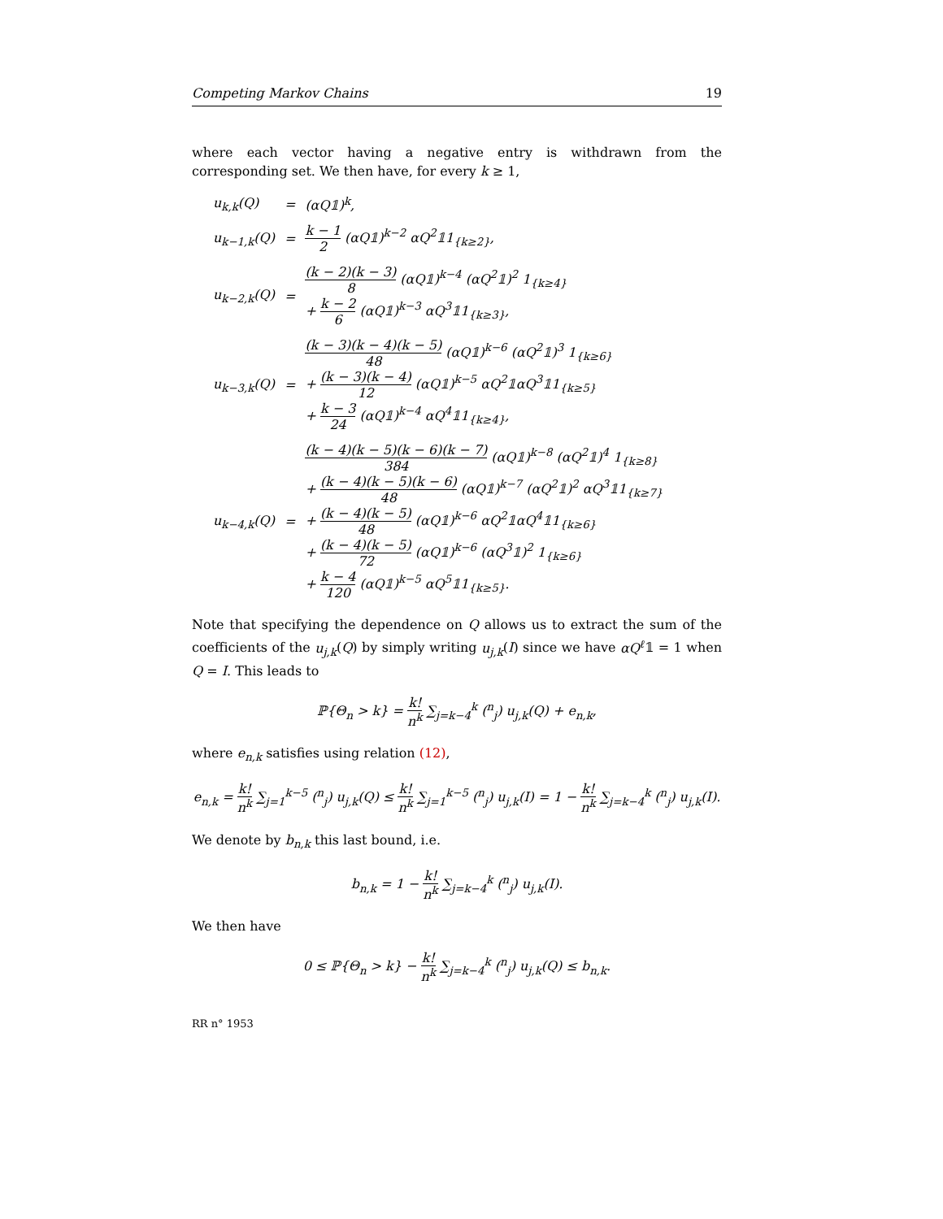Competing Markov Chains 19
where each vector having a negative entry is withdrawn from the corresponding set. We then have, for every k ≥ 1,
| u<sub>k,k</sub>(Q) | = | (αQ𝟙)<sup>k</sup>, |
| u<sub>k−1,k</sub>(Q) | = | k − 1 2 (αQ𝟙)<sup>k−2</sup> αQ<sup>2</sup>𝟙1<sub>{k≥2}</sub>, |
| u<sub>k−2,k</sub>(Q) | = | (k − 2)(k − 3) 8 (αQ𝟙)<sup>k−4</sup> (αQ<sup>2</sup>𝟙)<sup>2</sup> 1<sub>{k≥4}</sub> + k − 2 6 (αQ𝟙)<sup>k−3</sup> αQ<sup>3</sup>𝟙1<sub>{k≥3}</sub>, |
| u<sub>k−3,k</sub>(Q) | = | (k − 3)(k − 4)(k − 5) 48 (αQ𝟙)<sup>k−6</sup> (αQ<sup>2</sup>𝟙)<sup>3</sup> 1<sub>{k≥6}</sub> + (k − 3)(k − 4) 12 (αQ𝟙)<sup>k−5</sup> αQ<sup>2</sup>𝟙αQ<sup>3</sup>𝟙1<sub>{k≥5}</sub> + k − 3 24 (αQ𝟙)<sup>k−4</sup> αQ<sup>4</sup>𝟙1<sub>{k≥4}</sub>, |
| u<sub>k−4,k</sub>(Q) | = | (k − 4)(k − 5)(k − 6)(k − 7) 384 (αQ𝟙)<sup>k−8</sup> (αQ<sup>2</sup>𝟙)<sup>4</sup> 1<sub>{k≥8}</sub> + (k − 4)(k − 5)(k − 6) 48 (αQ𝟙)<sup>k−7</sup> (αQ<sup>2</sup>𝟙)<sup>2</sup> αQ<sup>3</sup>𝟙1<sub>{k≥7}</sub> + (k − 4)(k − 5) 48 (αQ𝟙)<sup>k−6</sup> αQ<sup>2</sup>𝟙αQ<sup>4</sup>𝟙1<sub>{k≥6}</sub> + (k − 4)(k − 5) 72 (αQ𝟙)<sup>k−6</sup> (αQ<sup>3</sup>𝟙)<sup>2</sup> 1<sub>{k≥6}</sub> + k − 4 120 (αQ𝟙)<sup>k−5</sup> αQ<sup>5</sup>𝟙1<sub>{k≥5}</sub>. |
Note that specifying the dependence on Q allows us to extract the sum of the coefficients of the u<sub>j,k</sub>(Q) by simply writing u<sub>j,k</sub>(I) since we have αQ<sup>ℓ</sup>𝟙 = 1 when Q = I. This leads to
ℙ{Θ<sub>n</sub> > k} = k! n<sup>k</sup> ∑<sub>j=k−4</sub><sup>k</sup> (<sup>n</sup><sub>j</sub>) u<sub>j,k</sub>(Q) + e<sub>n,k</sub>,
where e<sub>n,k</sub> satisfies using relation (12),
e<sub>n,k</sub> = k! n<sup>k</sup> ∑<sub>j=1</sub><sup>k−5</sup> (<sup>n</sup><sub>j</sub>) u<sub>j,k</sub>(Q) ≤ k! n<sup>k</sup> ∑<sub>j=1</sub><sup>k−5</sup> (<sup>n</sup><sub>j</sub>) u<sub>j,k</sub>(I) = 1 − k! n<sup>k</sup> ∑<sub>j=k−4</sub><sup>k</sup> (<sup>n</sup><sub>j</sub>) u<sub>j,k</sub>(I).
We denote by b<sub>n,k</sub> this last bound, i.e.
b<sub>n,k</sub> = 1 − k! n<sup>k</sup> ∑<sub>j=k−4</sub><sup>k</sup> (<sup>n</sup><sub>j</sub>) u<sub>j,k</sub>(I).
We then have
0 ≤ ℙ{Θ<sub>n</sub> > k} − k! n<sup>k</sup> ∑<sub>j=k−4</sub><sup>k</sup> (<sup>n</sup><sub>j</sub>) u<sub>j,k</sub>(Q) ≤ b<sub>n,k</sub>.
RR n° 1953